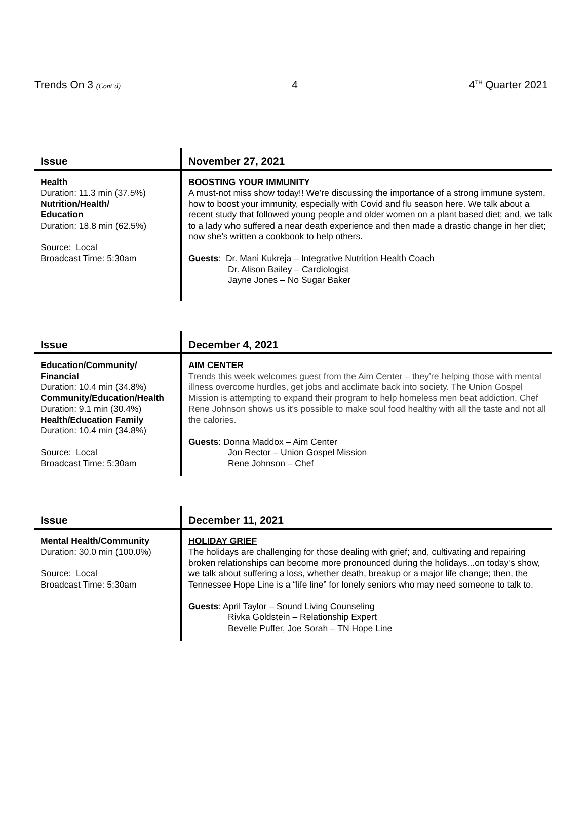Trends On 3 (Cont’d) 4 4<sup>TH</sup> Quarter 2021
| Issue | November 27, 2021 |
| --- | --- |
| Health Duration: 11.3 min (37.5%) Nutrition/Health/ Education Duration: 18.8 min (62.5%) Source: Local Broadcast Time: 5:30am | BOOSTING YOUR IMMUNITY A must-not miss show today!! We’re discussing the importance of a strong immune system, how to boost your immunity, especially with Covid and flu season here. We talk about a recent study that followed young people and older women on a plant based diet; and, we talk to a lady who suffered a near death experience and then made a drastic change in her diet; now she’s written a cookbook to help others. Guests : Dr. Mani Kukreja – Integrative Nutrition Health Coach Dr. Alison Bailey – Cardiologist Jayne Jones – No Sugar Baker |
| Issue | December 4, 2021 |
| --- | --- |
| Education/Community/ Financial Duration: 10.4 min (34.8%) Community/Education/Health Duration: 9.1 min (30.4%) Health/Education Family Duration: 10.4 min (34.8%) Source: Local Broadcast Time: 5:30am | AIM CENTER Trends this week welcomes guest from the Aim Center – they’re helping those with mental illness overcome hurdles, get jobs and acclimate back into society. The Union Gospel Mission is attempting to expand their program to help homeless men beat addiction. Chef Rene Johnson shows us it’s possible to make soul food healthy with all the taste and not all the calories. Guests : Donna Maddox – Aim Center Jon Rector – Union Gospel Mission Rene Johnson – Chef |
| Issue | December 11, 2021 |
| --- | --- |
| Mental Health/Community Duration: 30.0 min (100.0%) Source: Local Broadcast Time: 5:30am | HOLIDAY GRIEF The holidays are challenging for those dealing with grief; and, cultivating and repairing broken relationships can become more pronounced during the holidays...on today’s show, we talk about suffering a loss, whether death, breakup or a major life change; then, the Tennessee Hope Line is a “life line” for lonely seniors who may need someone to talk to. Guests : April Taylor – Sound Living Counseling Rivka Goldstein – Relationship Expert Bevelle Puffer, Joe Sorah – TN Hope Line |